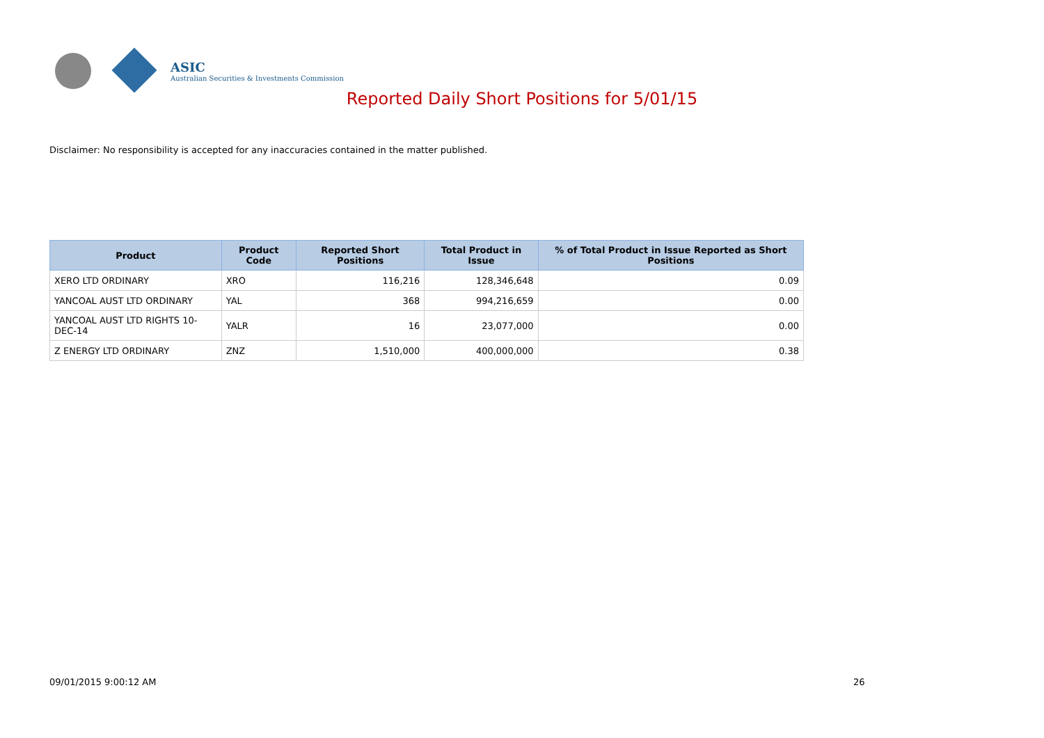ASIC
Australian Securities & Investments Commission
Reported Daily Short Positions for 5/01/15
Disclaimer: No responsibility is accepted for any inaccuracies contained in the matter published.
| Product | Product Code | Reported Short Positions | Total Product in Issue | % of Total Product in Issue Reported as Short Positions |
| --- | --- | --- | --- | --- |
| XERO LTD ORDINARY | XRO | 116,216 | 128,346,648 | 0.09 |
| YANCOAL AUST LTD ORDINARY | YAL | 368 | 994,216,659 | 0.00 |
| YANCOAL AUST LTD RIGHTS 10-DEC-14 | YALR | 16 | 23,077,000 | 0.00 |
| Z ENERGY LTD ORDINARY | ZNZ | 1,510,000 | 400,000,000 | 0.38 |
09/01/2015 9:00:12 AM 26